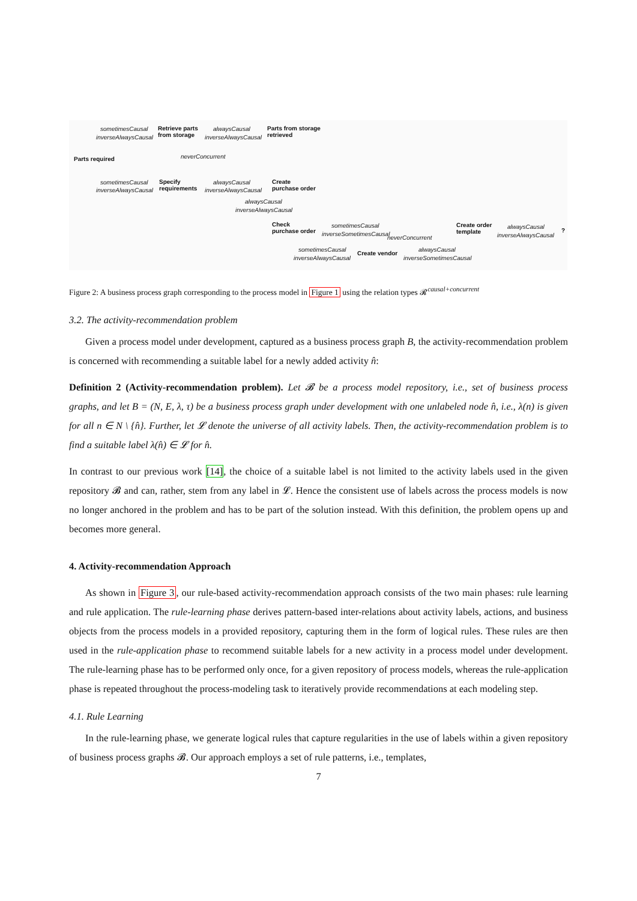Parts required
sometimesCausal
inverseAlwaysCausal
Retrieve parts
from storage
alwaysCausal
inverseAlwaysCausal
Parts from storage
retrieved
neverConcurrent
sometimesCausal
inverseAlwaysCausal
Specify
requirements
alwaysCausal
inverseAlwaysCausal
Create
purchase order
alwaysCausal
inverseAlwaysCausal
Check
purchase order
sometimesCausal
inverseSometimesCausal
neverConcurrent
Create order
template
alwaysCausal
inverseAlwaysCausal
?
sometimesCausal
inverseAlwaysCausal
Create vendor
alwaysCausal
inverseSometimesCausal
Figure 2: A business process graph corresponding to the process model in Figure 1 using the relation types 𝓡<sup>causal+concurrent</sup>
3.2. The activity-recommendation problem
Given a process model under development, captured as a business process graph B, the activity-recommendation problem is concerned with recommending a suitable label for a newly added activity n̂:
Definition 2 (Activity-recommendation problem). Let 𝓑 be a process model repository, i.e., set of business process graphs, and let B = (N, E, λ, τ) be a business process graph under development with one unlabeled node n̂, i.e., λ(n) is given for all n ∈ N \ {n̂}. Further, let 𝓛 denote the universe of all activity labels. Then, the activity-recommendation problem is to find a suitable label λ(n̂) ∈ 𝓛 for n̂.
In contrast to our previous work [14], the choice of a suitable label is not limited to the activity labels used in the given repository 𝓑 and can, rather, stem from any label in 𝓛. Hence the consistent use of labels across the process models is now no longer anchored in the problem and has to be part of the solution instead. With this definition, the problem opens up and becomes more general.
4. Activity-recommendation Approach
As shown in Figure 3, our rule-based activity-recommendation approach consists of the two main phases: rule learning and rule application. The rule-learning phase derives pattern-based inter-relations about activity labels, actions, and business objects from the process models in a provided repository, capturing them in the form of logical rules. These rules are then used in the rule-application phase to recommend suitable labels for a new activity in a process model under development. The rule-learning phase has to be performed only once, for a given repository of process models, whereas the rule-application phase is repeated throughout the process-modeling task to iteratively provide recommendations at each modeling step.
4.1. Rule Learning
In the rule-learning phase, we generate logical rules that capture regularities in the use of labels within a given repository of business process graphs 𝓑. Our approach employs a set of rule patterns, i.e., templates,
7